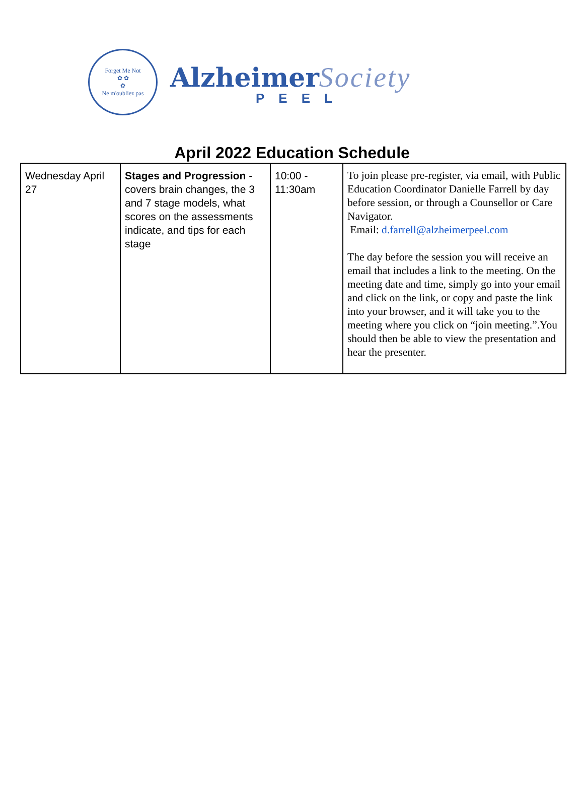Forget Me Not
✿ ✿
✿
Ne m'oubliez pas
Alzheimer Society
PEEL
April 2022 Education Schedule
| Wednesday April 27 | Stages and Progression - covers brain changes, the 3 and 7 stage models, what scores on the assessments indicate, and tips for each stage | 10:00 - 11:30am | To join please pre-register, via email, with Public Education Coordinator Danielle Farrell by day before session, or through a Counsellor or Care Navigator. Email: d.farrell@alzheimerpeel.com The day before the session you will receive an email that includes a link to the meeting. On the meeting date and time, simply go into your email and click on the link, or copy and paste the link into your browser, and it will take you to the meeting where you click on “join meeting.”.You should then be able to view the presentation and hear the presenter. |